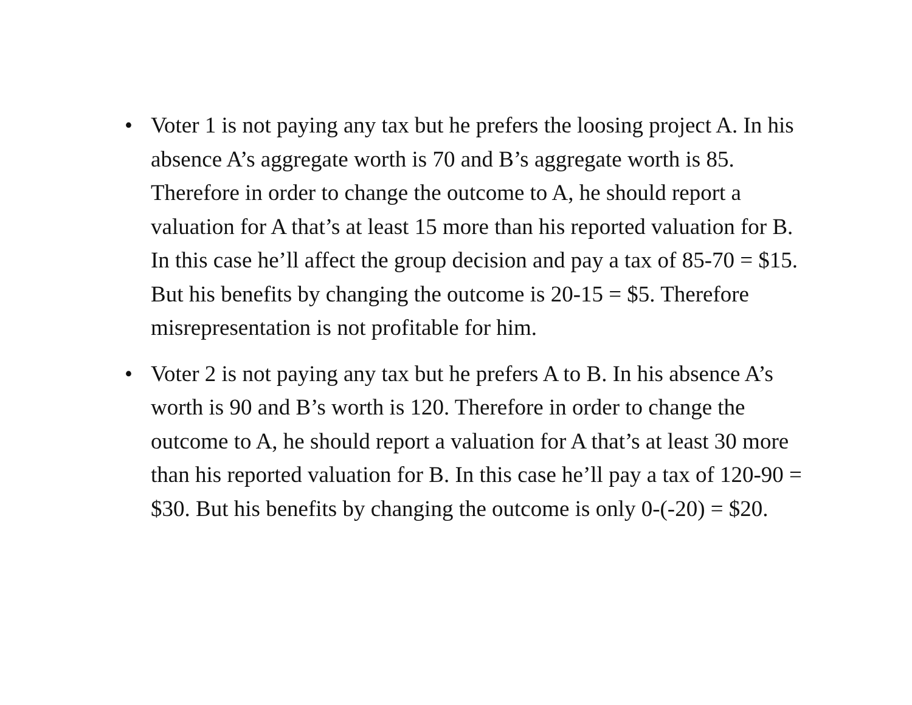• Voter 1 is not paying any tax but he prefers the loosing project A. In his absence A’s aggregate worth is 70 and B’s aggregate worth is 85. Therefore in order to change the outcome to A, he should report a valuation for A that’s at least 15 more than his reported valuation for B. In this case he’ll affect the group decision and pay a tax of 85-70 = $15. But his benefits by changing the outcome is 20-15 = $5. Therefore misrepresentation is not profitable for him.
• Voter 2 is not paying any tax but he prefers A to B. In his absence A’s worth is 90 and B’s worth is 120. Therefore in order to change the outcome to A, he should report a valuation for A that’s at least 30 more than his reported valuation for B. In this case he’ll pay a tax of 120-90 = $30. But his benefits by changing the outcome is only 0-(-20) = $20.